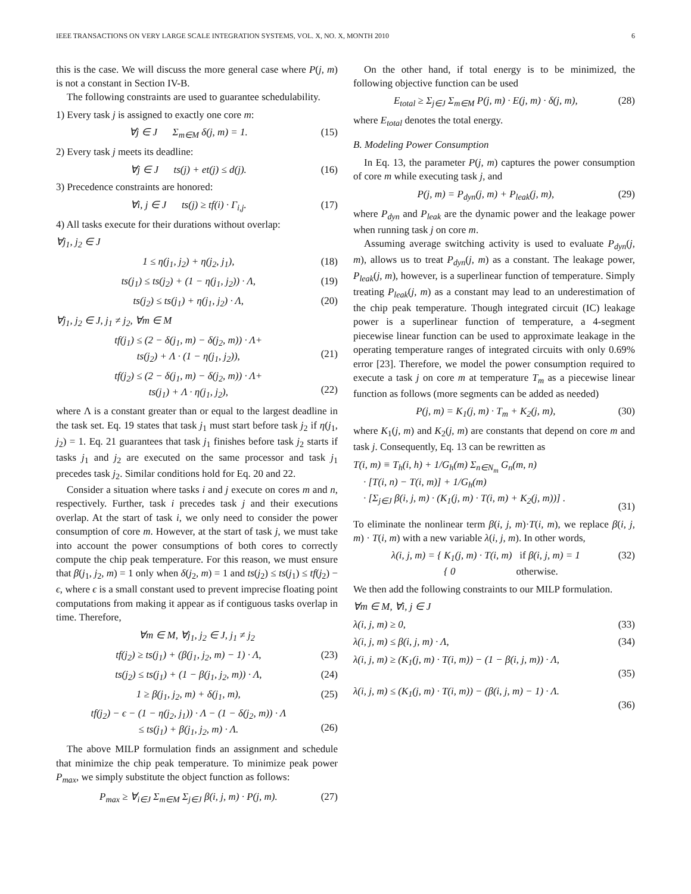IEEE TRANSACTIONS ON VERY LARGE SCALE INTEGRATION SYSTEMS, VOL. X, NO. X, MONTH 2010 6
this is the case. We will discuss the more general case where P(j, m) is not a constant in Section IV-B.
The following constraints are used to guarantee schedulability.
1) Every task j is assigned to exactly one core m:
∀j ∈ J Σ<sub>m∈M</sub> δ(j, m) = 1. (15)
2) Every task j meets its deadline:
∀j ∈ J ts(j) + et(j) ≤ d(j). (16)
3) Precedence constraints are honored:
∀i, j ∈ J ts(j) ≥ tf(i) · Γ<sub>i,j</sub>. (17)
4) All tasks execute for their durations without overlap:
∀j<sub>1</sub>, j<sub>2</sub> ∈ J
1 ≤ η(j<sub>1</sub>, j<sub>2</sub>) + η(j<sub>2</sub>, j<sub>1</sub>), (18)
ts(j<sub>1</sub>) ≤ ts(j<sub>2</sub>) + (1 − η(j<sub>1</sub>, j<sub>2</sub>)) · Λ, (19)
ts(j<sub>2</sub>) ≤ ts(j<sub>1</sub>) + η(j<sub>1</sub>, j<sub>2</sub>) · Λ, (20)
∀j<sub>1</sub>, j<sub>2</sub> ∈ J, j<sub>1</sub> ≠ j<sub>2</sub>, ∀m ∈ M
tf(j<sub>1</sub>) ≤ (2 − δ(j<sub>1</sub>, m) − δ(j<sub>2</sub>, m)) · Λ+
ts(j<sub>2</sub>) + Λ · (1 − η(j<sub>1</sub>, j<sub>2</sub>)),
(21)
tf(j<sub>2</sub>) ≤ (2 − δ(j<sub>1</sub>, m) − δ(j<sub>2</sub>, m)) · Λ+
ts(j<sub>1</sub>) + Λ · η(j<sub>1</sub>, j<sub>2</sub>),
(22)
where Λ is a constant greater than or equal to the largest deadline in the task set. Eq. 19 states that task j<sub>1</sub> must start before task j<sub>2</sub> if η(j<sub>1</sub>, j<sub>2</sub>) = 1. Eq. 21 guarantees that task j<sub>1</sub> finishes before task j<sub>2</sub> starts if tasks j<sub>1</sub> and j<sub>2</sub> are executed on the same processor and task j<sub>1</sub> precedes task j<sub>2</sub>. Similar conditions hold for Eq. 20 and 22.
Consider a situation where tasks i and j execute on cores m and n, respectively. Further, task i precedes task j and their executions overlap. At the start of task i, we only need to consider the power consumption of core m. However, at the start of task j, we must take into account the power consumptions of both cores to correctly compute the chip peak temperature. For this reason, we must ensure that β(j<sub>1</sub>, j<sub>2</sub>, m) = 1 only when δ(j<sub>2</sub>, m) = 1 and ts(j<sub>2</sub>) ≤ ts(j<sub>1</sub>) ≤ tf(j<sub>2</sub>) − ϵ, where ϵ is a small constant used to prevent imprecise floating point computations from making it appear as if contiguous tasks overlap in time. Therefore,
∀m ∈ M, ∀j<sub>1</sub>, j<sub>2</sub> ∈ J, j<sub>1</sub> ≠ j<sub>2</sub>
tf(j<sub>2</sub>) ≥ ts(j<sub>1</sub>) + (β(j<sub>1</sub>, j<sub>2</sub>, m) − 1) · Λ, (23)
ts(j<sub>2</sub>) ≤ ts(j<sub>1</sub>) + (1 − β(j<sub>1</sub>, j<sub>2</sub>, m)) · Λ, (24)
1 ≥ β(j<sub>1</sub>, j<sub>2</sub>, m) + δ(j<sub>1</sub>, m), (25)
tf(j<sub>2</sub>) − ϵ − (1 − η(j<sub>2</sub>, j<sub>1</sub>)) · Λ − (1 − δ(j<sub>2</sub>, m)) · Λ
≤ ts(j<sub>1</sub>) + β(j<sub>1</sub>, j<sub>2</sub>, m) · Λ.
(26)
The above MILP formulation finds an assignment and schedule that minimize the chip peak temperature. To minimize peak power P<sub>max</sub>, we simply substitute the object function as follows:
P<sub>max</sub> ≥ ∀<sub>i∈J</sub> Σ<sub>m∈M</sub> Σ<sub>j∈J</sub> β(i, j, m) · P(j, m). (27)
On the other hand, if total energy is to be minimized, the following objective function can be used
E<sub>total</sub> ≥ Σ<sub>j∈J</sub> Σ<sub>m∈M</sub> P(j, m) · E(j, m) · δ(j, m), (28)
where E<sub>total</sub> denotes the total energy.
B. Modeling Power Consumption
In Eq. 13, the parameter P(j, m) captures the power consumption of core m while executing task j, and
P(j, m) = P<sub>dyn</sub>(j, m) + P<sub>leak</sub>(j, m), (29)
where P<sub>dyn</sub> and P<sub>leak</sub> are the dynamic power and the leakage power when running task j on core m.
Assuming average switching activity is used to evaluate P<sub>dyn</sub>(j, m), allows us to treat P<sub>dyn</sub>(j, m) as a constant. The leakage power, P<sub>leak</sub>(j, m), however, is a superlinear function of temperature. Simply treating P<sub>leak</sub>(j, m) as a constant may lead to an underestimation of the chip peak temperature. Though integrated circuit (IC) leakage power is a superlinear function of temperature, a 4-segment piecewise linear function can be used to approximate leakage in the operating temperature ranges of integrated circuits with only 0.69% error [23]. Therefore, we model the power consumption required to execute a task j on core m at temperature T<sub>m</sub> as a piecewise linear function as follows (more segments can be added as needed)
P(j, m) = K<sub>1</sub>(j, m) · T<sub>m</sub> + K<sub>2</sub>(j, m), (30)
where K<sub>1</sub>(j, m) and K<sub>2</sub>(j, m) are constants that depend on core m and task j. Consequently, Eq. 13 can be rewritten as
T(i, m) ≡ T<sub>h</sub>(i, h) + 1/G<sub>h</sub>(m) Σ<sub>n∈N<sub>m</sub></sub> G<sub>n</sub>(m, n)
· [T(i, n) − T(i, m)] + 1/G<sub>h</sub>(m)
· [Σ<sub>j∈J</sub> β(i, j, m) · (K<sub>1</sub>(j, m) · T(i, m) + K<sub>2</sub>(j, m))] .
(31)
To eliminate the nonlinear term β(i, j, m)·T(i, m), we replace β(i, j, m) · T(i, m) with a new variable λ(i, j, m). In other words,
λ(i, j, m) = { K<sub>1</sub>(j, m) · T(i, m) if β(i, j, m) = 1
{ 0 otherwise. (32)
We then add the following constraints to our MILP formulation.
∀m ∈ M, ∀i, j ∈ J
λ(i, j, m) ≥ 0, (33)
λ(i, j, m) ≤ β(i, j, m) · Λ, (34)
λ(i, j, m) ≥ (K<sub>1</sub>(j, m) · T(i, m)) − (1 − β(i, j, m)) · Λ,
(35)
λ(i, j, m) ≤ (K<sub>1</sub>(j, m) · T(i, m)) − (β(i, j, m) − 1) · Λ.
(36)